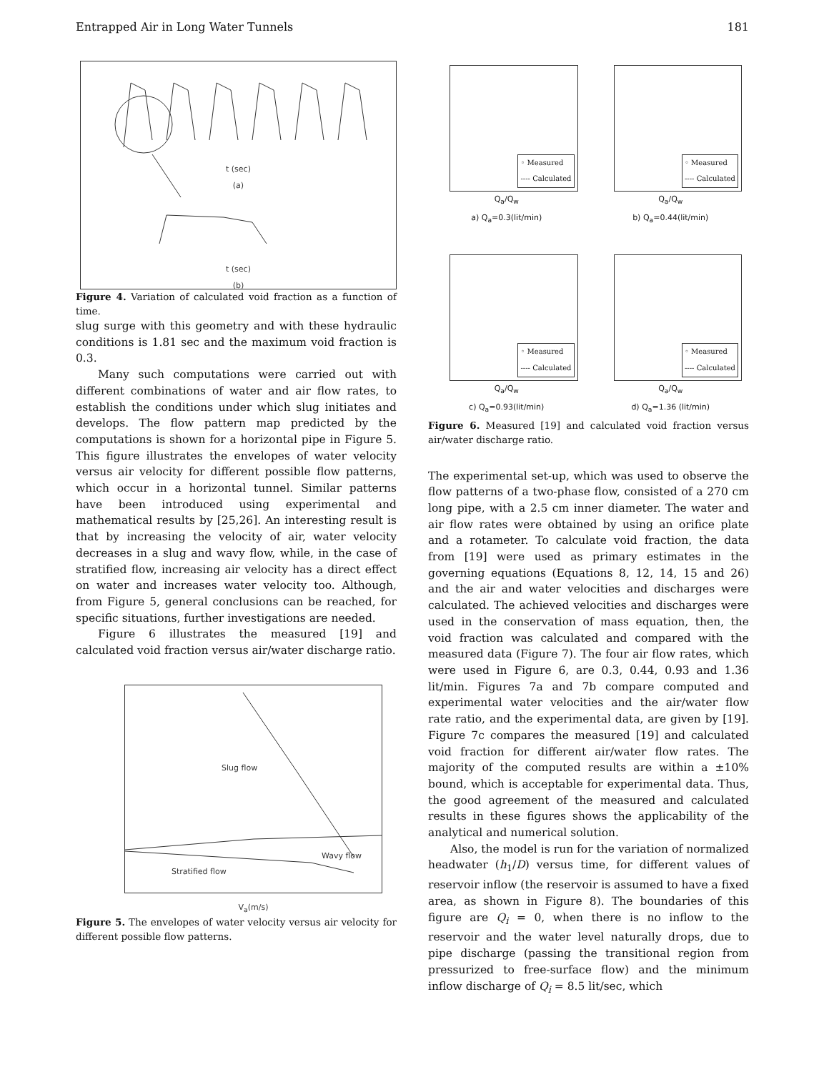Entrapped Air in Long Water Tunnels 181
t (sec)
(a)
t (sec)
(b)
Figure 4. Variation of calculated void fraction as a function of time.
slug surge with this geometry and with these hydraulic conditions is 1.81 sec and the maximum void fraction is 0.3.
Many such computations were carried out with different combinations of water and air flow rates, to establish the conditions under which slug initiates and develops. The flow pattern map predicted by the computations is shown for a horizontal pipe in Figure 5. This figure illustrates the envelopes of water velocity versus air velocity for different possible flow patterns, which occur in a horizontal tunnel. Similar patterns have been introduced using experimental and mathematical results by [25,26]. An interesting result is that by increasing the velocity of air, water velocity decreases in a slug and wavy flow, while, in the case of stratified flow, increasing air velocity has a direct effect on water and increases water velocity too. Although, from Figure 5, general conclusions can be reached, for specific situations, further investigations are needed.
Figure 6 illustrates the measured [19] and calculated void fraction versus air/water discharge ratio.
Slug flow
Wavy flow
Stratified flow
V<sub>a</sub>(m/s)
Figure 5. The envelopes of water velocity versus air velocity for different possible flow patterns.
◦ Measured
---- Calculated
Q<sub>a</sub>/Q<sub>w</sub>
a) Q<sub>a</sub>=0.3(lit/min)
◦ Measured
---- Calculated
Q<sub>a</sub>/Q<sub>w</sub>
b) Q<sub>a</sub>=0.44(lit/min)
◦ Measured
---- Calculated
Q<sub>a</sub>/Q<sub>w</sub>
c) Q<sub>a</sub>=0.93(lit/min)
◦ Measured
---- Calculated
Q<sub>a</sub>/Q<sub>w</sub>
d) Q<sub>a</sub>=1.36 (lit/min)
Figure 6. Measured [19] and calculated void fraction versus air/water discharge ratio.
The experimental set-up, which was used to observe the flow patterns of a two-phase flow, consisted of a 270 cm long pipe, with a 2.5 cm inner diameter. The water and air flow rates were obtained by using an orifice plate and a rotameter. To calculate void fraction, the data from [19] were used as primary estimates in the governing equations (Equations 8, 12, 14, 15 and 26) and the air and water velocities and discharges were calculated. The achieved velocities and discharges were used in the conservation of mass equation, then, the void fraction was calculated and compared with the measured data (Figure 7). The four air flow rates, which were used in Figure 6, are 0.3, 0.44, 0.93 and 1.36 lit/min. Figures 7a and 7b compare computed and experimental water velocities and the air/water flow rate ratio, and the experimental data, are given by [19]. Figure 7c compares the measured [19] and calculated void fraction for different air/water flow rates. The majority of the computed results are within a ±10% bound, which is acceptable for experimental data. Thus, the good agreement of the measured and calculated results in these figures shows the applicability of the analytical and numerical solution.
Also, the model is run for the variation of normalized headwater (h<sub>1</sub>/D) versus time, for different values of reservoir inflow (the reservoir is assumed to have a fixed area, as shown in Figure 8). The boundaries of this figure are Q<sub>i</sub> = 0, when there is no inflow to the reservoir and the water level naturally drops, due to pipe discharge (passing the transitional region from pressurized to free-surface flow) and the minimum inflow discharge of Q<sub>i</sub> = 8.5 lit/sec, which